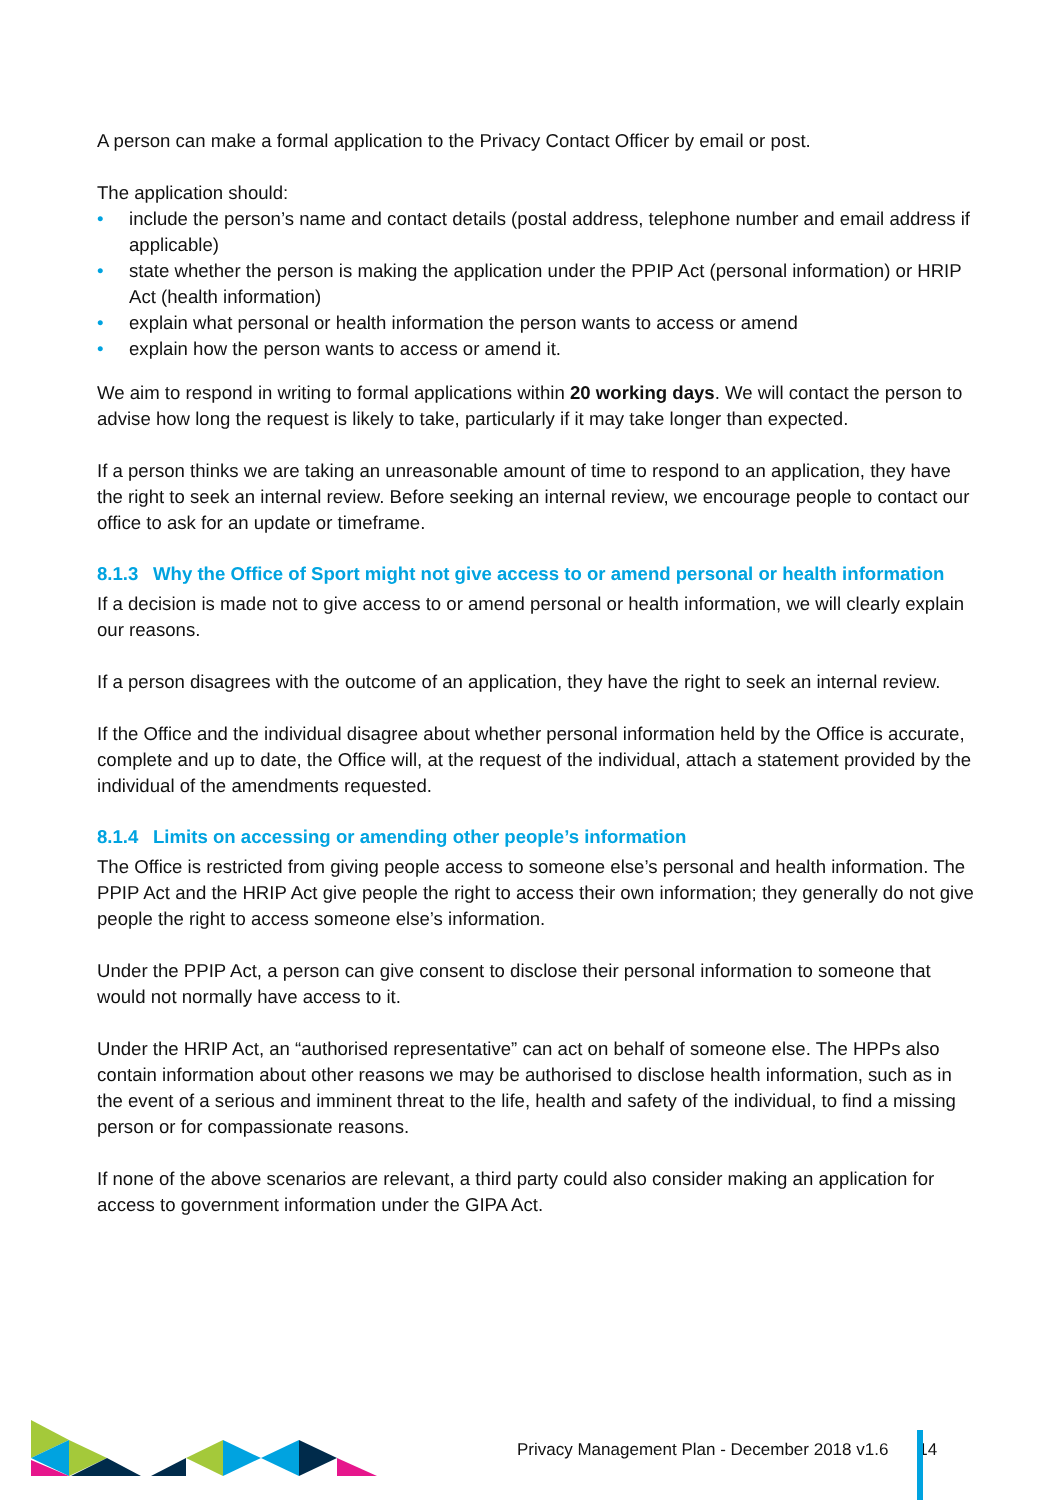A person can make a formal application to the Privacy Contact Officer by email or post.
The application should:
• include the person’s name and contact details (postal address, telephone number and email address if applicable)
• state whether the person is making the application under the PPIP Act (personal information) or HRIP Act (health information)
• explain what personal or health information the person wants to access or amend
• explain how the person wants to access or amend it.
We aim to respond in writing to formal applications within 20 working days. We will contact the person to advise how long the request is likely to take, particularly if it may take longer than expected.
If a person thinks we are taking an unreasonable amount of time to respond to an application, they have the right to seek an internal review. Before seeking an internal review, we encourage people to contact our office to ask for an update or timeframe.
8.1.3 Why the Office of Sport might not give access to or amend personal or health information
If a decision is made not to give access to or amend personal or health information, we will clearly explain our reasons.
If a person disagrees with the outcome of an application, they have the right to seek an internal review.
If the Office and the individual disagree about whether personal information held by the Office is accurate, complete and up to date, the Office will, at the request of the individual, attach a statement provided by the individual of the amendments requested.
8.1.4 Limits on accessing or amending other people’s information
The Office is restricted from giving people access to someone else’s personal and health information. The PPIP Act and the HRIP Act give people the right to access their own information; they generally do not give people the right to access someone else’s information.
Under the PPIP Act, a person can give consent to disclose their personal information to someone that would not normally have access to it.
Under the HRIP Act, an “authorised representative” can act on behalf of someone else. The HPPs also contain information about other reasons we may be authorised to disclose health information, such as in the event of a serious and imminent threat to the life, health and safety of the individual, to find a missing person or for compassionate reasons.
If none of the above scenarios are relevant, a third party could also consider making an application for access to government information under the GIPA Act.
Privacy Management Plan - December 2018 v1.6 14